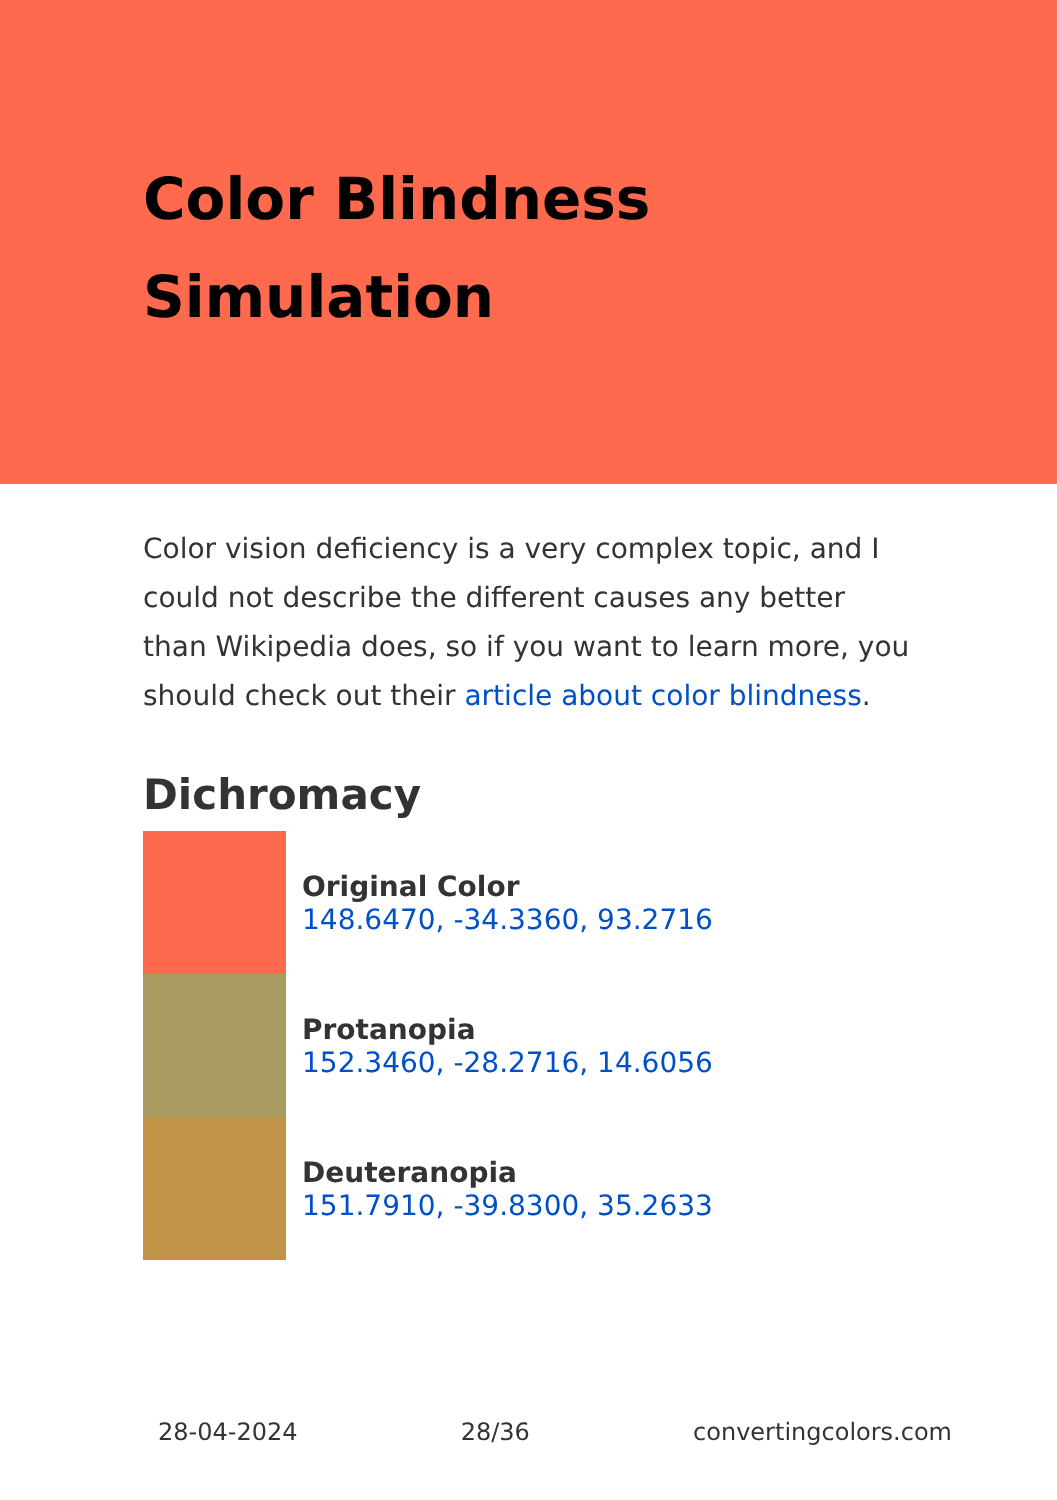Color Blindness
Simulation
Color vision deficiency is a very complex topic, and I could not describe the different causes any better than Wikipedia does, so if you want to learn more, you should check out their article about color blindness.
Dichromacy
Original Color
148.6470, -34.3360, 93.2716
Protanopia
152.3460, -28.2716, 14.6056
Deuteranopia
151.7910, -39.8300, 35.2633
28-04-2024 28/36 convertingcolors.com